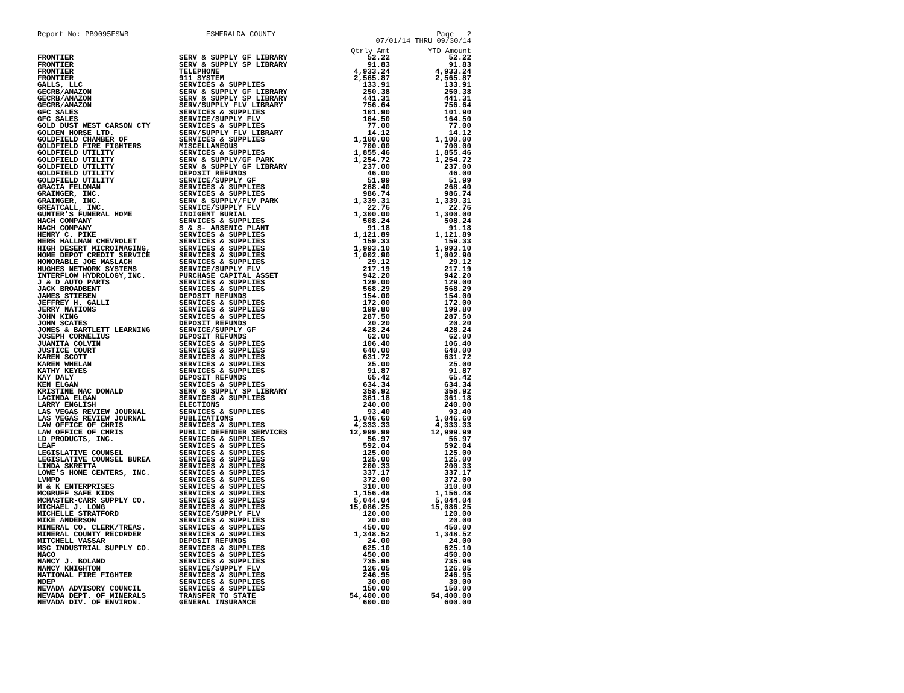Report No: PB9095ESWB ESMERALDA COUNTY Page 2
07/01/14 THRU 09/30/14
| | | Qtrly Amt | YTD Amount |
| --- | --- | --- | --- |
| FRONTIER | SERV & SUPPLY GF LIBRARY | 52.22 | 52.22 |
| FRONTIER | SERV & SUPPLY SP LIBRARY | 91.83 | 91.83 |
| FRONTIER | TELEPHONE | 4,933.24 | 4,933.24 |
| FRONTIER | 911 SYSTEM | 2,565.87 | 2,565.87 |
| GALLS, LLC | SERVICES & SUPPLIES | 133.91 | 133.91 |
| GECRB/AMAZON | SERV & SUPPLY GF LIBRARY | 250.38 | 250.38 |
| GECRB/AMAZON | SERV & SUPPLY SP LIBRARY | 441.31 | 441.31 |
| GECRB/AMAZON | SERV/SUPPLY FLV LIBRARY | 756.64 | 756.64 |
| GFC SALES | SERVICES & SUPPLIES | 101.90 | 101.90 |
| GFC SALES | SERVICE/SUPPLY FLV | 164.50 | 164.50 |
| GOLD DUST WEST CARSON CTY | SERVICES & SUPPLIES | 77.00 | 77.00 |
| GOLDEN HORSE LTD. | SERV/SUPPLY FLV LIBRARY | 14.12 | 14.12 |
| GOLDFIELD CHAMBER OF | SERVICES & SUPPLIES | 1,100.00 | 1,100.00 |
| GOLDFIELD FIRE FIGHTERS | MISCELLANEOUS | 700.00 | 700.00 |
| GOLDFIELD UTILITY | SERVICES & SUPPLIES | 1,855.46 | 1,855.46 |
| GOLDFIELD UTILITY | SERV & SUPPLY/GF PARK | 1,254.72 | 1,254.72 |
| GOLDFIELD UTILITY | SERV & SUPPLY GF LIBRARY | 237.00 | 237.00 |
| GOLDFIELD UTILITY | DEPOSIT REFUNDS | 46.00 | 46.00 |
| GOLDFIELD UTILITY | SERVICE/SUPPLY GF | 51.99 | 51.99 |
| GRACIA FELDMAN | SERVICES & SUPPLIES | 268.40 | 268.40 |
| GRAINGER, INC. | SERVICES & SUPPLIES | 986.74 | 986.74 |
| GRAINGER, INC. | SERV & SUPPLY/FLV PARK | 1,339.31 | 1,339.31 |
| GREATCALL, INC. | SERVICE/SUPPLY FLV | 22.76 | 22.76 |
| GUNTER'S FUNERAL HOME | INDIGENT BURIAL | 1,300.00 | 1,300.00 |
| HACH COMPANY | SERVICES & SUPPLIES | 508.24 | 508.24 |
| HACH COMPANY | S & S- ARSENIC PLANT | 91.18 | 91.18 |
| HENRY C. PIKE | SERVICES & SUPPLIES | 1,121.89 | 1,121.89 |
| HERB HALLMAN CHEVROLET | SERVICES & SUPPLIES | 159.33 | 159.33 |
| HIGH DESERT MICROIMAGING, | SERVICES & SUPPLIES | 1,993.10 | 1,993.10 |
| HOME DEPOT CREDIT SERVICE | SERVICES & SUPPLIES | 1,002.90 | 1,002.90 |
| HONORABLE JOE MASLACH | SERVICES & SUPPLIES | 29.12 | 29.12 |
| HUGHES NETWORK SYSTEMS | SERVICE/SUPPLY FLV | 217.19 | 217.19 |
| INTERFLOW HYDROLOGY,INC. | PURCHASE CAPITAL ASSET | 942.20 | 942.20 |
| J & D AUTO PARTS | SERVICES & SUPPLIES | 129.00 | 129.00 |
| JACK BROADBENT | SERVICES & SUPPLIES | 568.29 | 568.29 |
| JAMES STIEBEN | DEPOSIT REFUNDS | 154.00 | 154.00 |
| JEFFREY H. GALLI | SERVICES & SUPPLIES | 172.00 | 172.00 |
| JERRY NATIONS | SERVICES & SUPPLIES | 199.80 | 199.80 |
| JOHN KING | SERVICES & SUPPLIES | 287.50 | 287.50 |
| JOHN SCATES | DEPOSIT REFUNDS | 20.20 | 20.20 |
| JONES & BARTLETT LEARNING | SERVICE/SUPPLY GF | 428.24 | 428.24 |
| JOSEPH CORNELIUS | DEPOSIT REFUNDS | 62.00 | 62.00 |
| JUANITA COLVIN | SERVICES & SUPPLIES | 106.40 | 106.40 |
| JUSTICE COURT | SERVICES & SUPPLIES | 640.00 | 640.00 |
| KAREN SCOTT | SERVICES & SUPPLIES | 631.72 | 631.72 |
| KAREN WHELAN | SERVICES & SUPPLIES | 25.00 | 25.00 |
| KATHY KEYES | SERVICES & SUPPLIES | 91.87 | 91.87 |
| KAY DALY | DEPOSIT REFUNDS | 65.42 | 65.42 |
| KEN ELGAN | SERVICES & SUPPLIES | 634.34 | 634.34 |
| KRISTINE MAC DONALD | SERV & SUPPLY SP LIBRARY | 358.92 | 358.92 |
| LACINDA ELGAN | SERVICES & SUPPLIES | 361.18 | 361.18 |
| LARRY ENGLISH | ELECTIONS | 240.00 | 240.00 |
| LAS VEGAS REVIEW JOURNAL | SERVICES & SUPPLIES | 93.40 | 93.40 |
| LAS VEGAS REVIEW JOURNAL | PUBLICATIONS | 1,046.60 | 1,046.60 |
| LAW OFFICE OF CHRIS | SERVICES & SUPPLIES | 4,333.33 | 4,333.33 |
| LAW OFFICE OF CHRIS | PUBLIC DEFENDER SERVICES | 12,999.99 | 12,999.99 |
| LD PRODUCTS, INC. | SERVICES & SUPPLIES | 56.97 | 56.97 |
| LEAF | SERVICES & SUPPLIES | 592.04 | 592.04 |
| LEGISLATIVE COUNSEL | SERVICES & SUPPLIES | 125.00 | 125.00 |
| LEGISLATIVE COUNSEL BUREA | SERVICES & SUPPLIES | 125.00 | 125.00 |
| LINDA SKRETTA | SERVICES & SUPPLIES | 200.33 | 200.33 |
| LOWE'S HOME CENTERS, INC. | SERVICES & SUPPLIES | 337.17 | 337.17 |
| LVMPD | SERVICES & SUPPLIES | 372.00 | 372.00 |
| M & K ENTERPRISES | SERVICES & SUPPLIES | 310.00 | 310.00 |
| MCGRUFF SAFE KIDS | SERVICES & SUPPLIES | 1,156.48 | 1,156.48 |
| MCMASTER-CARR SUPPLY CO. | SERVICES & SUPPLIES | 5,044.04 | 5,044.04 |
| MICHAEL J. LONG | SERVICES & SUPPLIES | 15,086.25 | 15,086.25 |
| MICHELLE STRATFORD | SERVICE/SUPPLY FLV | 120.00 | 120.00 |
| MIKE ANDERSON | SERVICES & SUPPLIES | 20.00 | 20.00 |
| MINERAL CO. CLERK/TREAS. | SERVICES & SUPPLIES | 450.00 | 450.00 |
| MINERAL COUNTY RECORDER | SERVICES & SUPPLIES | 1,348.52 | 1,348.52 |
| MITCHELL VASSAR | DEPOSIT REFUNDS | 24.00 | 24.00 |
| MSC INDUSTRIAL SUPPLY CO. | SERVICES & SUPPLIES | 625.10 | 625.10 |
| NACO | SERVICES & SUPPLIES | 450.00 | 450.00 |
| NANCY J. BOLAND | SERVICES & SUPPLIES | 735.96 | 735.96 |
| NANCY KNIGHTON | SERVICE/SUPPLY FLV | 126.05 | 126.05 |
| NATIONAL FIRE FIGHTER | SERVICES & SUPPLIES | 246.95 | 246.95 |
| NDEP | SERVICES & SUPPLIES | 30.00 | 30.00 |
| NEVADA ADVISORY COUNCIL | SERVICES & SUPPLIES | 150.00 | 150.00 |
| NEVADA DEPT. OF MINERALS | TRANSFER TO STATE | 54,400.00 | 54,400.00 |
| NEVADA DIV. OF ENVIRON. | GENERAL INSURANCE | 600.00 | 600.00 |